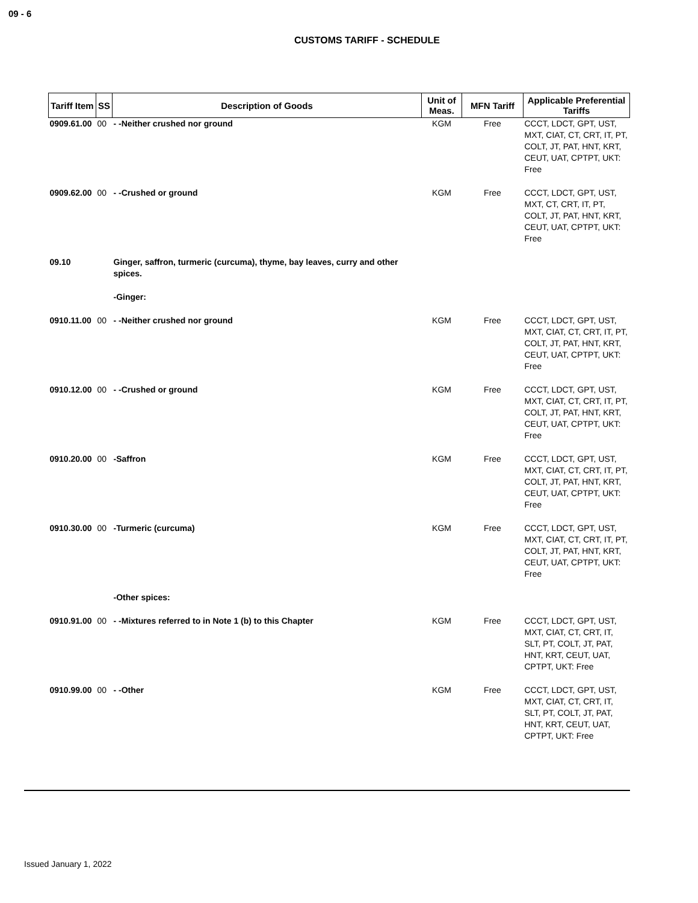09 - 6
CUSTOMS TARIFF - SCHEDULE
| Tariff Item | SS | Description of Goods | Unit of Meas. | MFN Tariff | Applicable Preferential Tariffs |
| --- | --- | --- | --- | --- | --- |
| 0909.61.00 | 00 | - -Neither crushed nor ground | KGM | Free | CCCT, LDCT, GPT, UST, MXT, CIAT, CT, CRT, IT, PT, COLT, JT, PAT, HNT, KRT, CEUT, UAT, CPTPT, UKT: Free |
| 0909.62.00 | 00 | - -Crushed or ground | KGM | Free | CCCT, LDCT, GPT, UST, MXT, CT, CRT, IT, PT, COLT, JT, PAT, HNT, KRT, CEUT, UAT, CPTPT, UKT: Free |
| 09.10 | | Ginger, saffron, turmeric (curcuma), thyme, bay leaves, curry and other spices. | | | |
| | | -Ginger: | | | |
| 0910.11.00 | 00 | - -Neither crushed nor ground | KGM | Free | CCCT, LDCT, GPT, UST, MXT, CIAT, CT, CRT, IT, PT, COLT, JT, PAT, HNT, KRT, CEUT, UAT, CPTPT, UKT: Free |
| 0910.12.00 | 00 | - -Crushed or ground | KGM | Free | CCCT, LDCT, GPT, UST, MXT, CIAT, CT, CRT, IT, PT, COLT, JT, PAT, HNT, KRT, CEUT, UAT, CPTPT, UKT: Free |
| 0910.20.00 | 00 | -Saffron | KGM | Free | CCCT, LDCT, GPT, UST, MXT, CIAT, CT, CRT, IT, PT, COLT, JT, PAT, HNT, KRT, CEUT, UAT, CPTPT, UKT: Free |
| 0910.30.00 | 00 | -Turmeric (curcuma) | KGM | Free | CCCT, LDCT, GPT, UST, MXT, CIAT, CT, CRT, IT, PT, COLT, JT, PAT, HNT, KRT, CEUT, UAT, CPTPT, UKT: Free |
| | | -Other spices: | | | |
| 0910.91.00 | 00 | - -Mixtures referred to in Note 1 (b) to this Chapter | KGM | Free | CCCT, LDCT, GPT, UST, MXT, CIAT, CT, CRT, IT, SLT, PT, COLT, JT, PAT, HNT, KRT, CEUT, UAT, CPTPT, UKT: Free |
| 0910.99.00 | 00 | - -Other | KGM | Free | CCCT, LDCT, GPT, UST, MXT, CIAT, CT, CRT, IT, SLT, PT, COLT, JT, PAT, HNT, KRT, CEUT, UAT, CPTPT, UKT: Free |
Issued January 1, 2022